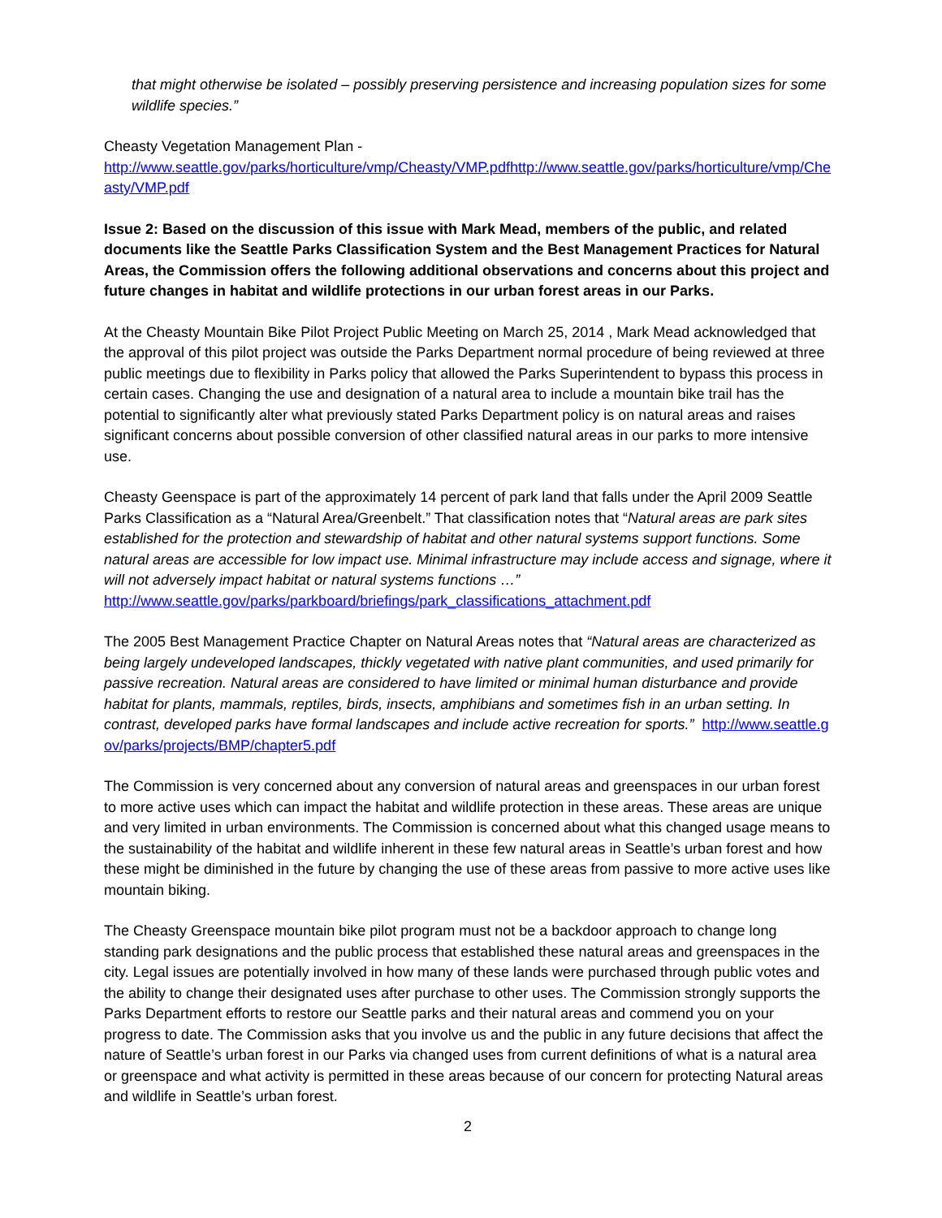that might otherwise be isolated – possibly preserving persistence and increasing population sizes for some wildlife species.”
Cheasty Vegetation Management Plan -
http://www.seattle.gov/parks/horticulture/vmp/Cheasty/VMP.pdfhttp://www.seattle.gov/parks/horticulture/vmp/Cheasty/VMP.pdf
Issue 2: Based on the discussion of this issue with Mark Mead, members of the public, and related documents like the Seattle Parks Classification System and the Best Management Practices for Natural Areas, the Commission offers the following additional observations and concerns about this project and future changes in habitat and wildlife protections in our urban forest areas in our Parks.
At the Cheasty Mountain Bike Pilot Project Public Meeting on March 25, 2014 , Mark Mead acknowledged that the approval of this pilot project was outside the Parks Department normal procedure of being reviewed at three public meetings due to flexibility in Parks policy that allowed the Parks Superintendent to bypass this process in certain cases. Changing the use and designation of a natural area to include a mountain bike trail has the potential to significantly alter what previously stated Parks Department policy is on natural areas and raises significant concerns about possible conversion of other classified natural areas in our parks to more intensive use.
Cheasty Geenspace is part of the approximately 14 percent of park land that falls under the April 2009 Seattle Parks Classification as a “Natural Area/Greenbelt.” That classification notes that “Natural areas are park sites established for the protection and stewardship of habitat and other natural systems support functions. Some natural areas are accessible for low impact use. Minimal infrastructure may include access and signage, where it will not adversely impact habitat or natural systems functions …”
http://www.seattle.gov/parks/parkboard/briefings/park_classifications_attachment.pdf
The 2005 Best Management Practice Chapter on Natural Areas notes that “Natural areas are characterized as being largely undeveloped landscapes, thickly vegetated with native plant communities, and used primarily for passive recreation. Natural areas are considered to have limited or minimal human disturbance and provide habitat for plants, mammals, reptiles, birds, insects, amphibians and sometimes fish in an urban setting. In contrast, developed parks have formal landscapes and include active recreation for sports.” http://www.seattle.gov/parks/projects/BMP/chapter5.pdf
The Commission is very concerned about any conversion of natural areas and greenspaces in our urban forest to more active uses which can impact the habitat and wildlife protection in these areas. These areas are unique and very limited in urban environments. The Commission is concerned about what this changed usage means to the sustainability of the habitat and wildlife inherent in these few natural areas in Seattle’s urban forest and how these might be diminished in the future by changing the use of these areas from passive to more active uses like mountain biking.
The Cheasty Greenspace mountain bike pilot program must not be a backdoor approach to change long standing park designations and the public process that established these natural areas and greenspaces in the city. Legal issues are potentially involved in how many of these lands were purchased through public votes and the ability to change their designated uses after purchase to other uses. The Commission strongly supports the Parks Department efforts to restore our Seattle parks and their natural areas and commend you on your progress to date. The Commission asks that you involve us and the public in any future decisions that affect the nature of Seattle’s urban forest in our Parks via changed uses from current definitions of what is a natural area or greenspace and what activity is permitted in these areas because of our concern for protecting Natural areas and wildlife in Seattle’s urban forest.
2